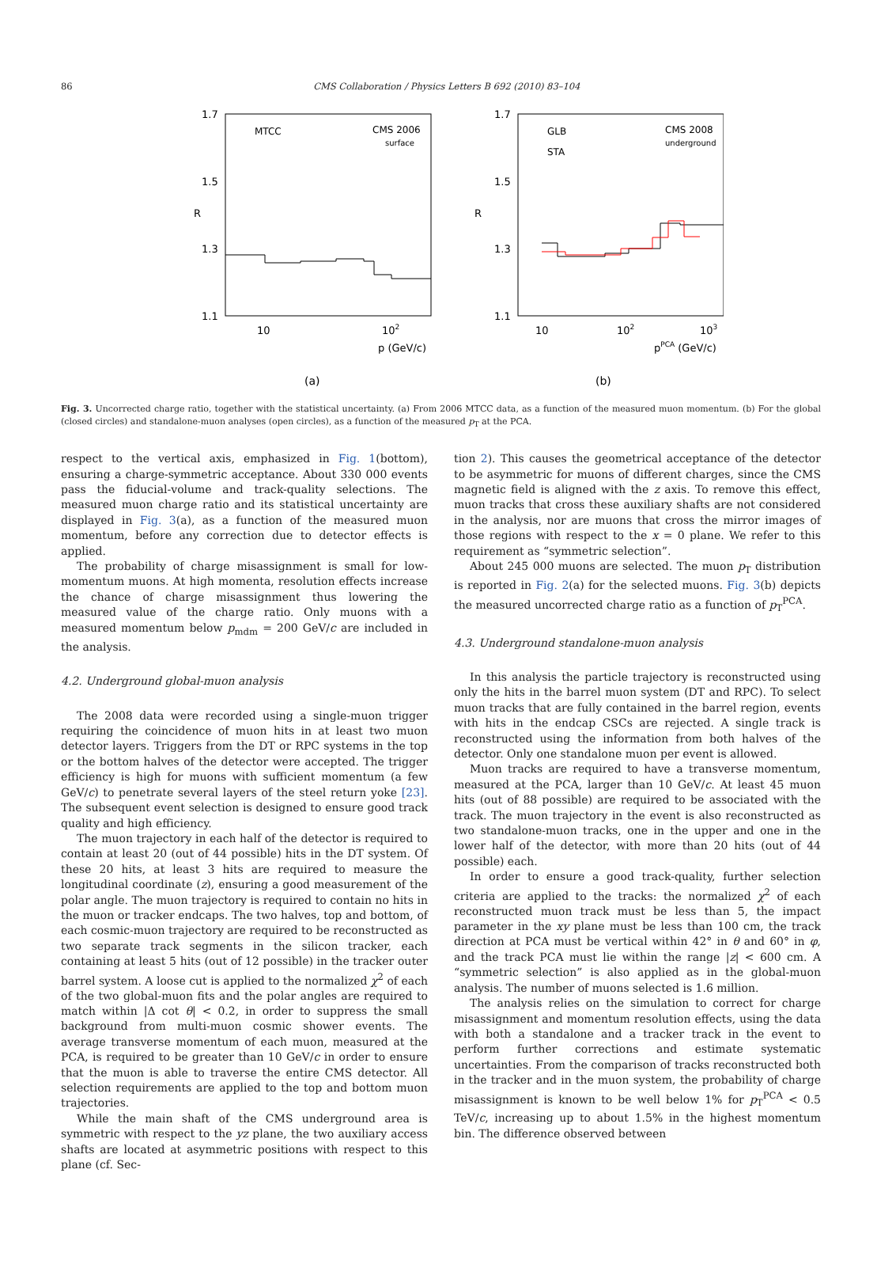86 CMS Collaboration / Physics Letters B 692 (2010) 83–104
1.7
1.5
1.3
1.1
R
10
102
p (GeV/c)
MTCC
CMS 2006
surface
(a)
1.7
1.5
1.3
1.1
R
10
102
103
pPCA (GeV/c)
GLB
STA
CMS 2008
underground
(b)
Fig. 3. Uncorrected charge ratio, together with the statistical uncertainty. (a) From 2006 MTCC data, as a function of the measured muon momentum. (b) For the global (closed circles) and standalone-muon analyses (open circles), as a function of the measured p<sub>T</sub> at the PCA.
respect to the vertical axis, emphasized in Fig. 1(bottom), ensuring a charge-symmetric acceptance. About 330 000 events pass the fiducial-volume and track-quality selections. The measured muon charge ratio and its statistical uncertainty are displayed in Fig. 3(a), as a function of the measured muon momentum, before any correction due to detector effects is applied.
The probability of charge misassignment is small for low-momentum muons. At high momenta, resolution effects increase the chance of charge misassignment thus lowering the measured value of the charge ratio. Only muons with a measured momentum below p<sub>mdm</sub> = 200 GeV/c are included in the analysis.
4.2. Underground global-muon analysis
The 2008 data were recorded using a single-muon trigger requiring the coincidence of muon hits in at least two muon detector layers. Triggers from the DT or RPC systems in the top or the bottom halves of the detector were accepted. The trigger efficiency is high for muons with sufficient momentum (a few GeV/c) to penetrate several layers of the steel return yoke [23]. The subsequent event selection is designed to ensure good track quality and high efficiency.
The muon trajectory in each half of the detector is required to contain at least 20 (out of 44 possible) hits in the DT system. Of these 20 hits, at least 3 hits are required to measure the longitudinal coordinate (z), ensuring a good measurement of the polar angle. The muon trajectory is required to contain no hits in the muon or tracker endcaps. The two halves, top and bottom, of each cosmic-muon trajectory are required to be reconstructed as two separate track segments in the silicon tracker, each containing at least 5 hits (out of 12 possible) in the tracker outer barrel system. A loose cut is applied to the normalized χ<sup>2</sup> of each of the two global-muon fits and the polar angles are required to match within |Δ cot θ| < 0.2, in order to suppress the small background from multi-muon cosmic shower events. The average transverse momentum of each muon, measured at the PCA, is required to be greater than 10 GeV/c in order to ensure that the muon is able to traverse the entire CMS detector. All selection requirements are applied to the top and bottom muon trajectories.
While the main shaft of the CMS underground area is symmetric with respect to the yz plane, the two auxiliary access shafts are located at asymmetric positions with respect to this plane (cf. Sec-
tion 2). This causes the geometrical acceptance of the detector to be asymmetric for muons of different charges, since the CMS magnetic field is aligned with the z axis. To remove this effect, muon tracks that cross these auxiliary shafts are not considered in the analysis, nor are muons that cross the mirror images of those regions with respect to the x = 0 plane. We refer to this requirement as “symmetric selection”.
About 245 000 muons are selected. The muon p<sub>T</sub> distribution is reported in Fig. 2(a) for the selected muons. Fig. 3(b) depicts the measured uncorrected charge ratio as a function of p<sub>T</sub><sup>PCA</sup>.
4.3. Underground standalone-muon analysis
In this analysis the particle trajectory is reconstructed using only the hits in the barrel muon system (DT and RPC). To select muon tracks that are fully contained in the barrel region, events with hits in the endcap CSCs are rejected. A single track is reconstructed using the information from both halves of the detector. Only one standalone muon per event is allowed.
Muon tracks are required to have a transverse momentum, measured at the PCA, larger than 10 GeV/c. At least 45 muon hits (out of 88 possible) are required to be associated with the track. The muon trajectory in the event is also reconstructed as two standalone-muon tracks, one in the upper and one in the lower half of the detector, with more than 20 hits (out of 44 possible) each.
In order to ensure a good track-quality, further selection criteria are applied to the tracks: the normalized χ<sup>2</sup> of each reconstructed muon track must be less than 5, the impact parameter in the xy plane must be less than 100 cm, the track direction at PCA must be vertical within 42° in θ and 60° in φ, and the track PCA must lie within the range |z| < 600 cm. A “symmetric selection” is also applied as in the global-muon analysis. The number of muons selected is 1.6 million.
The analysis relies on the simulation to correct for charge misassignment and momentum resolution effects, using the data with both a standalone and a tracker track in the event to perform further corrections and estimate systematic uncertainties. From the comparison of tracks reconstructed both in the tracker and in the muon system, the probability of charge misassignment is known to be well below 1% for p<sub>T</sub><sup>PCA</sup> < 0.5 TeV/c, increasing up to about 1.5% in the highest momentum bin. The difference observed between